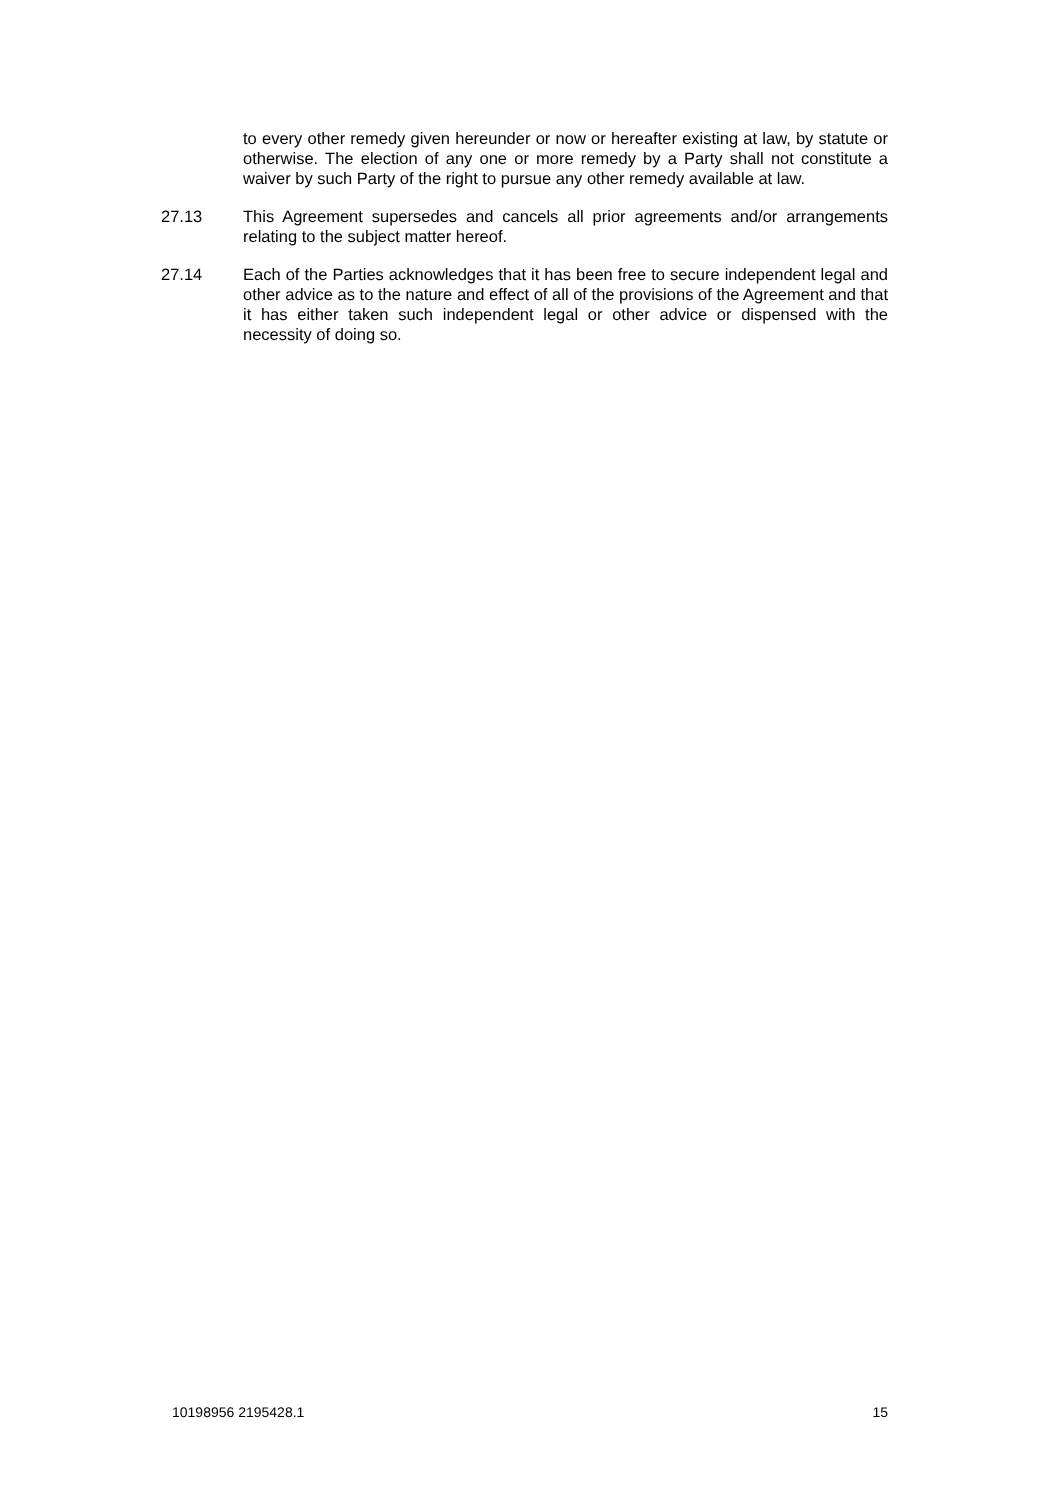to every other remedy given hereunder or now or hereafter existing at law, by statute or otherwise. The election of any one or more remedy by a Party shall not constitute a waiver by such Party of the right to pursue any other remedy available at law.
27.13 This Agreement supersedes and cancels all prior agreements and/or arrangements relating to the subject matter hereof.
27.14 Each of the Parties acknowledges that it has been free to secure independent legal and other advice as to the nature and effect of all of the provisions of the Agreement and that it has either taken such independent legal or other advice or dispensed with the necessity of doing so.
10198956 2195428.1 15